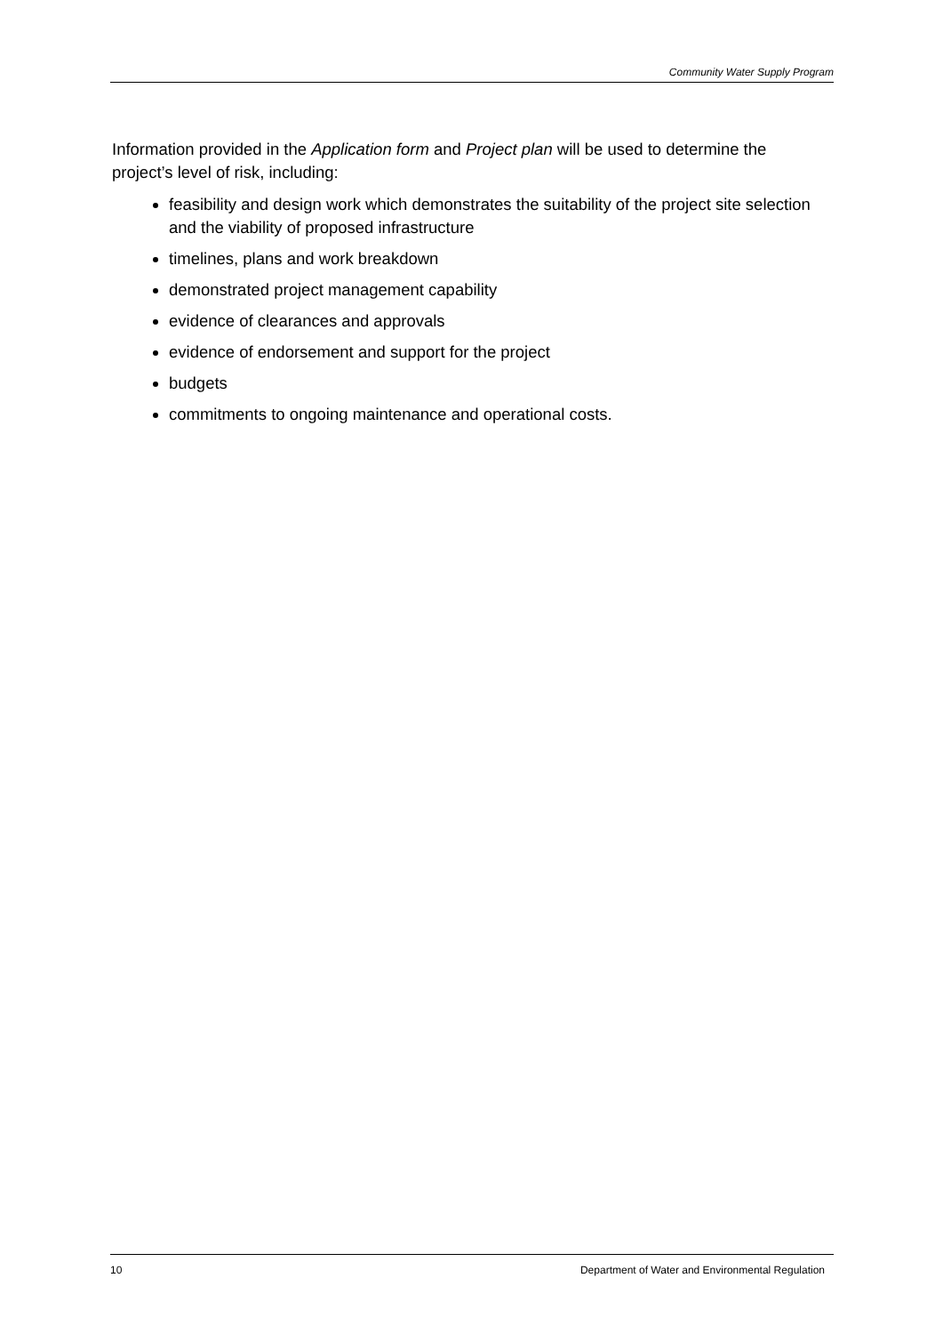Community Water Supply Program
Information provided in the Application form and Project plan will be used to determine the project’s level of risk, including:
feasibility and design work which demonstrates the suitability of the project site selection and the viability of proposed infrastructure
timelines, plans and work breakdown
demonstrated project management capability
evidence of clearances and approvals
evidence of endorsement and support for the project
budgets
commitments to ongoing maintenance and operational costs.
10 Department of Water and Environmental Regulation